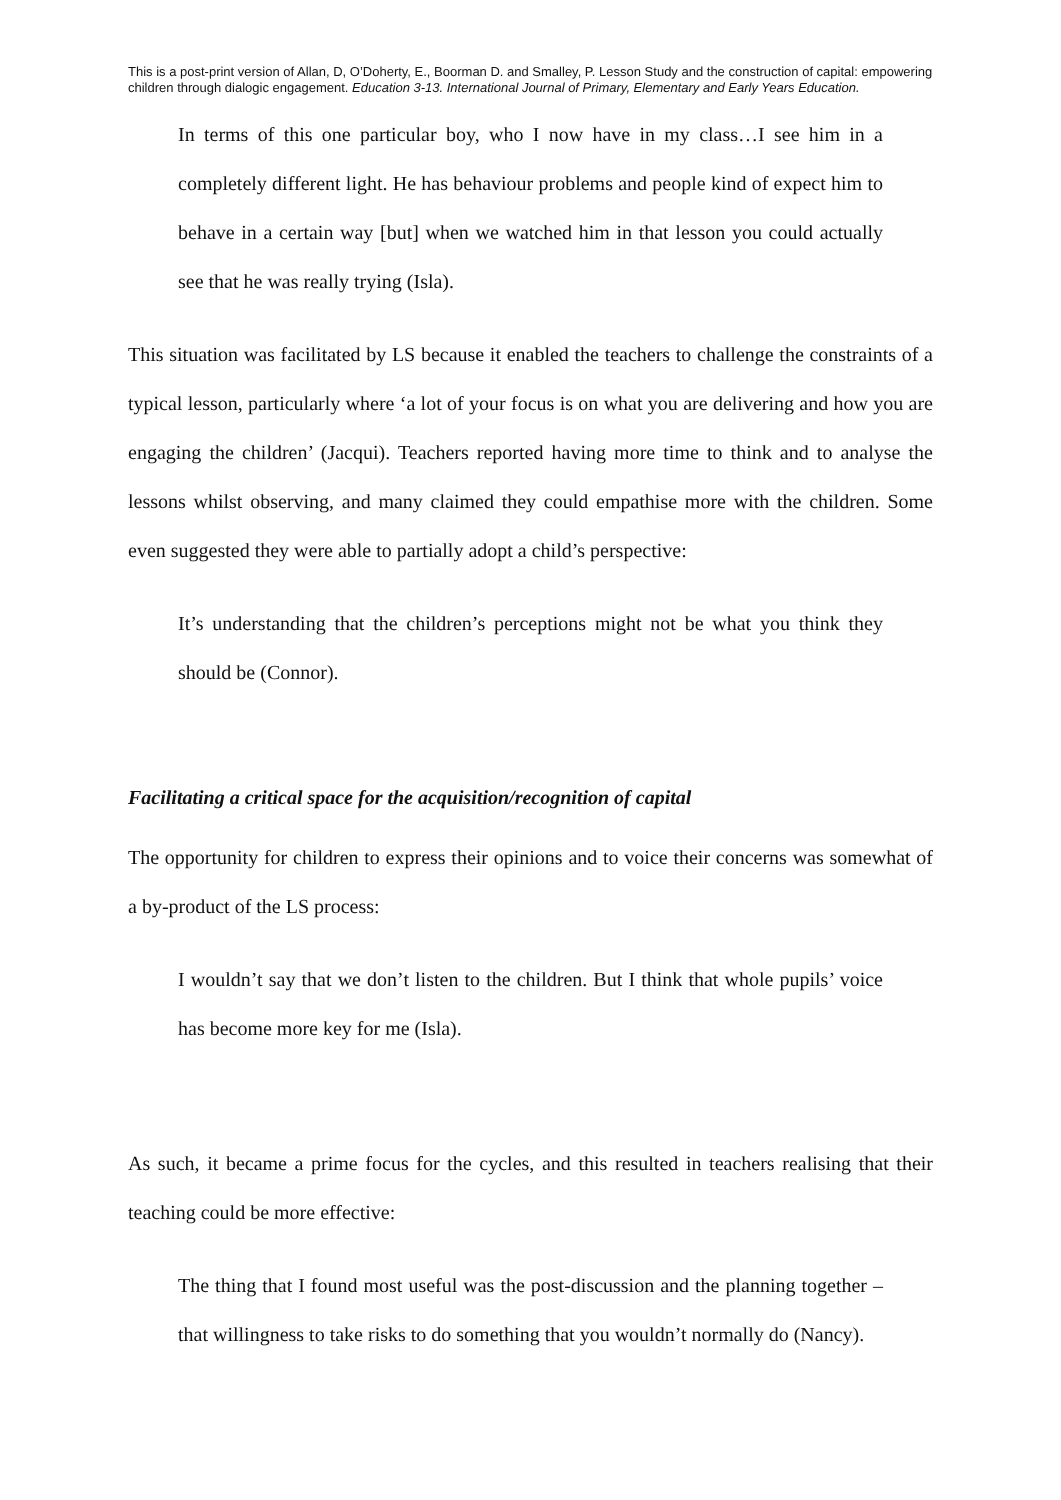This is a post-print version of Allan, D, O’Doherty, E., Boorman D. and Smalley, P. Lesson Study and the construction of capital: empowering children through dialogic engagement. Education 3-13. International Journal of Primary, Elementary and Early Years Education.
In terms of this one particular boy, who I now have in my class…I see him in a completely different light. He has behaviour problems and people kind of expect him to behave in a certain way [but] when we watched him in that lesson you could actually see that he was really trying (Isla).
This situation was facilitated by LS because it enabled the teachers to challenge the constraints of a typical lesson, particularly where ‘a lot of your focus is on what you are delivering and how you are engaging the children’ (Jacqui). Teachers reported having more time to think and to analyse the lessons whilst observing, and many claimed they could empathise more with the children. Some even suggested they were able to partially adopt a child’s perspective:
It’s understanding that the children’s perceptions might not be what you think they should be (Connor).
Facilitating a critical space for the acquisition/recognition of capital
The opportunity for children to express their opinions and to voice their concerns was somewhat of a by-product of the LS process:
I wouldn’t say that we don’t listen to the children. But I think that whole pupils’ voice has become more key for me (Isla).
As such, it became a prime focus for the cycles, and this resulted in teachers realising that their teaching could be more effective:
The thing that I found most useful was the post-discussion and the planning together – that willingness to take risks to do something that you wouldn’t normally do (Nancy).